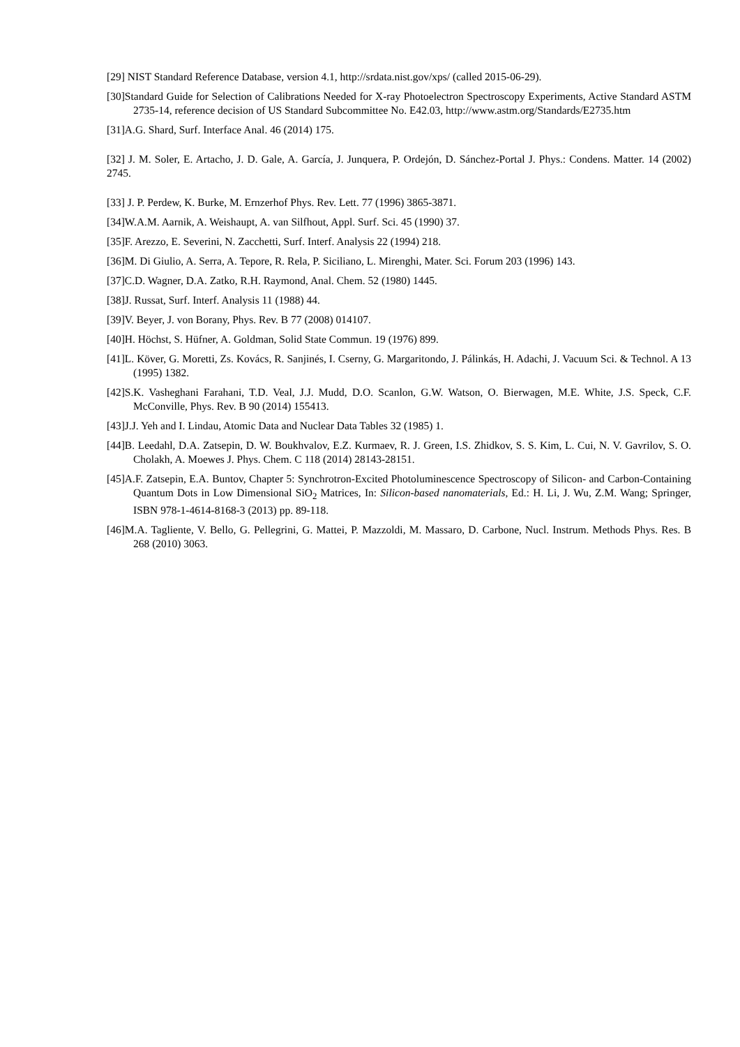[29] NIST Standard Reference Database, version 4.1, http://srdata.nist.gov/xps/ (called 2015-06-29).
[30]Standard Guide for Selection of Calibrations Needed for X-ray Photoelectron Spectroscopy Experiments, Active Standard ASTM 2735-14, reference decision of US Standard Subcommittee No. E42.03, http://www.astm.org/Standards/E2735.htm
[31]A.G. Shard, Surf. Interface Anal. 46 (2014) 175.
[32] J. M. Soler, E. Artacho, J. D. Gale, A. García, J. Junquera, P. Ordejón, D. Sánchez-Portal J. Phys.: Condens. Matter. 14 (2002) 2745.
[33] J. P. Perdew, K. Burke, M. Ernzerhof Phys. Rev. Lett. 77 (1996) 3865-3871.
[34]W.A.M. Aarnik, A. Weishaupt, A. van Silfhout, Appl. Surf. Sci. 45 (1990) 37.
[35]F. Arezzo, E. Severini, N. Zacchetti, Surf. Interf. Analysis 22 (1994) 218.
[36]M. Di Giulio, A. Serra, A. Tepore, R. Rela, P. Siciliano, L. Mirenghi, Mater. Sci. Forum 203 (1996) 143.
[37]C.D. Wagner, D.A. Zatko, R.H. Raymond, Anal. Chem. 52 (1980) 1445.
[38]J. Russat, Surf. Interf. Analysis 11 (1988) 44.
[39]V. Beyer, J. von Borany, Phys. Rev. B 77 (2008) 014107.
[40]H. Höchst, S. Hüfner, A. Goldman, Solid State Commun. 19 (1976) 899.
[41]L. Köver, G. Moretti, Zs. Kovács, R. Sanjinés, I. Cserny, G. Margaritondo, J. Pálinkás, H. Adachi, J. Vacuum Sci. & Technol. A 13 (1995) 1382.
[42]S.K. Vasheghani Farahani, T.D. Veal, J.J. Mudd, D.O. Scanlon, G.W. Watson, O. Bierwagen, M.E. White, J.S. Speck, C.F. McConville, Phys. Rev. B 90 (2014) 155413.
[43]J.J. Yeh and I. Lindau, Atomic Data and Nuclear Data Tables 32 (1985) 1.
[44]B. Leedahl, D.A. Zatsepin, D. W. Boukhvalov, E.Z. Kurmaev, R. J. Green, I.S. Zhidkov, S. S. Kim, L. Cui, N. V. Gavrilov, S. O. Cholakh, A. Moewes J. Phys. Chem. C 118 (2014) 28143-28151.
[45]A.F. Zatsepin, E.A. Buntov, Chapter 5: Synchrotron-Excited Photoluminescence Spectroscopy of Silicon- and Carbon-Containing Quantum Dots in Low Dimensional SiO<sub>2</sub> Matrices, In: Silicon-based nanomaterials, Ed.: H. Li, J. Wu, Z.M. Wang; Springer, ISBN 978-1-4614-8168-3 (2013) pp. 89-118.
[46]M.A. Tagliente, V. Bello, G. Pellegrini, G. Mattei, P. Mazzoldi, M. Massaro, D. Carbone, Nucl. Instrum. Methods Phys. Res. B 268 (2010) 3063.